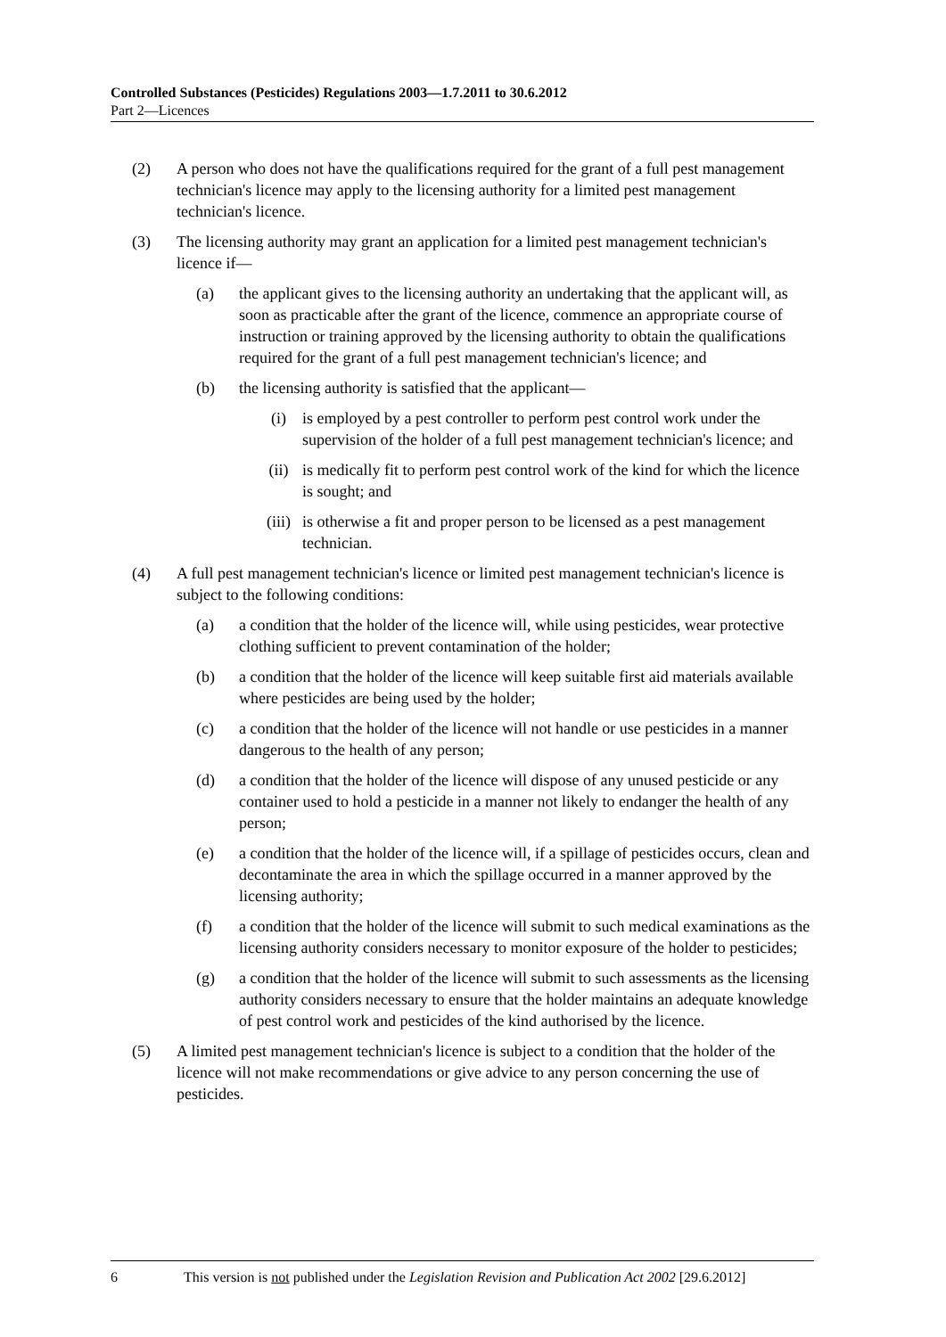Controlled Substances (Pesticides) Regulations 2003—1.7.2011 to 30.6.2012
Part 2—Licences
(2) A person who does not have the qualifications required for the grant of a full pest management technician's licence may apply to the licensing authority for a limited pest management technician's licence.
(3) The licensing authority may grant an application for a limited pest management technician's licence if—
(a) the applicant gives to the licensing authority an undertaking that the applicant will, as soon as practicable after the grant of the licence, commence an appropriate course of instruction or training approved by the licensing authority to obtain the qualifications required for the grant of a full pest management technician's licence; and
(b) the licensing authority is satisfied that the applicant—
(i) is employed by a pest controller to perform pest control work under the supervision of the holder of a full pest management technician's licence; and
(ii) is medically fit to perform pest control work of the kind for which the licence is sought; and
(iii) is otherwise a fit and proper person to be licensed as a pest management technician.
(4) A full pest management technician's licence or limited pest management technician's licence is subject to the following conditions:
(a) a condition that the holder of the licence will, while using pesticides, wear protective clothing sufficient to prevent contamination of the holder;
(b) a condition that the holder of the licence will keep suitable first aid materials available where pesticides are being used by the holder;
(c) a condition that the holder of the licence will not handle or use pesticides in a manner dangerous to the health of any person;
(d) a condition that the holder of the licence will dispose of any unused pesticide or any container used to hold a pesticide in a manner not likely to endanger the health of any person;
(e) a condition that the holder of the licence will, if a spillage of pesticides occurs, clean and decontaminate the area in which the spillage occurred in a manner approved by the licensing authority;
(f) a condition that the holder of the licence will submit to such medical examinations as the licensing authority considers necessary to monitor exposure of the holder to pesticides;
(g) a condition that the holder of the licence will submit to such assessments as the licensing authority considers necessary to ensure that the holder maintains an adequate knowledge of pest control work and pesticides of the kind authorised by the licence.
(5) A limited pest management technician's licence is subject to a condition that the holder of the licence will not make recommendations or give advice to any person concerning the use of pesticides.
6 This version is not published under the Legislation Revision and Publication Act 2002 [29.6.2012]